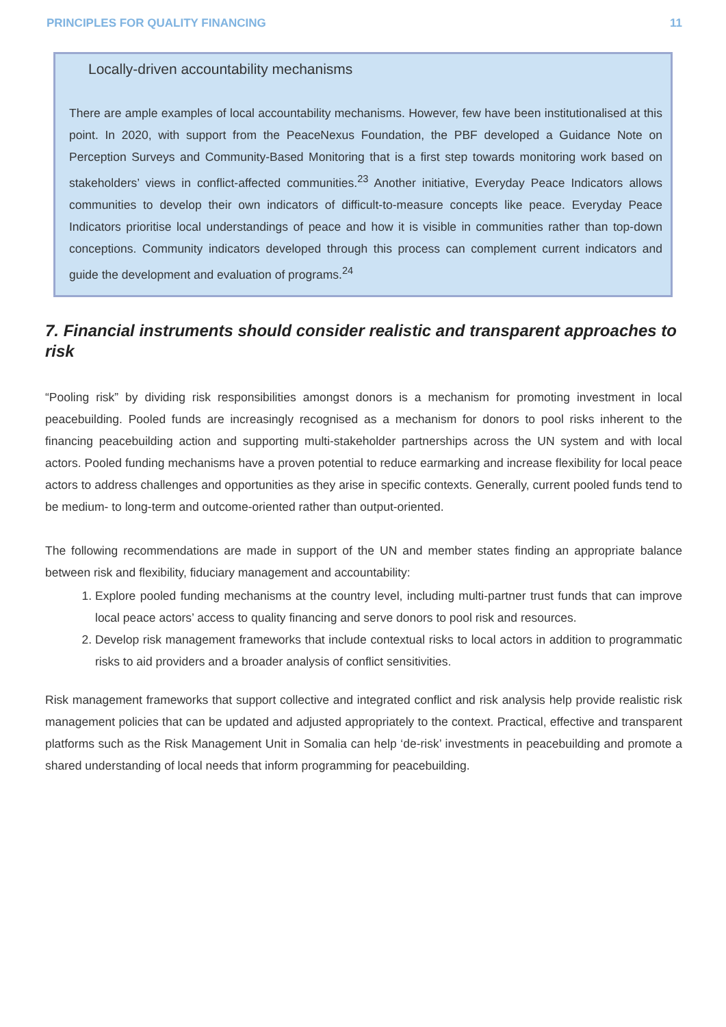PRINCIPLES FOR QUALITY FINANCING 11
Locally-driven accountability mechanisms
There are ample examples of local accountability mechanisms. However, few have been institutionalised at this point. In 2020, with support from the PeaceNexus Foundation, the PBF developed a Guidance Note on Perception Surveys and Community-Based Monitoring that is a first step towards monitoring work based on stakeholders’ views in conflict-affected communities.<sup>23</sup> Another initiative, Everyday Peace Indicators allows communities to develop their own indicators of difficult-to-measure concepts like peace. Everyday Peace Indicators prioritise local understandings of peace and how it is visible in communities rather than top-down conceptions. Community indicators developed through this process can complement current indicators and guide the development and evaluation of programs.<sup>24</sup>
7. Financial instruments should consider realistic and transparent approaches to risk
“Pooling risk” by dividing risk responsibilities amongst donors is a mechanism for promoting investment in local peacebuilding. Pooled funds are increasingly recognised as a mechanism for donors to pool risks inherent to the financing peacebuilding action and supporting multi-stakeholder partnerships across the UN system and with local actors. Pooled funding mechanisms have a proven potential to reduce earmarking and increase flexibility for local peace actors to address challenges and opportunities as they arise in specific contexts. Generally, current pooled funds tend to be medium- to long-term and outcome-oriented rather than output-oriented.
The following recommendations are made in support of the UN and member states finding an appropriate balance between risk and flexibility, fiduciary management and accountability:
1. Explore pooled funding mechanisms at the country level, including multi-partner trust funds that can improve local peace actors’ access to quality financing and serve donors to pool risk and resources.
2. Develop risk management frameworks that include contextual risks to local actors in addition to programmatic risks to aid providers and a broader analysis of conflict sensitivities.
Risk management frameworks that support collective and integrated conflict and risk analysis help provide realistic risk management policies that can be updated and adjusted appropriately to the context. Practical, effective and transparent platforms such as the Risk Management Unit in Somalia can help ‘de-risk’ investments in peacebuilding and promote a shared understanding of local needs that inform programming for peacebuilding.